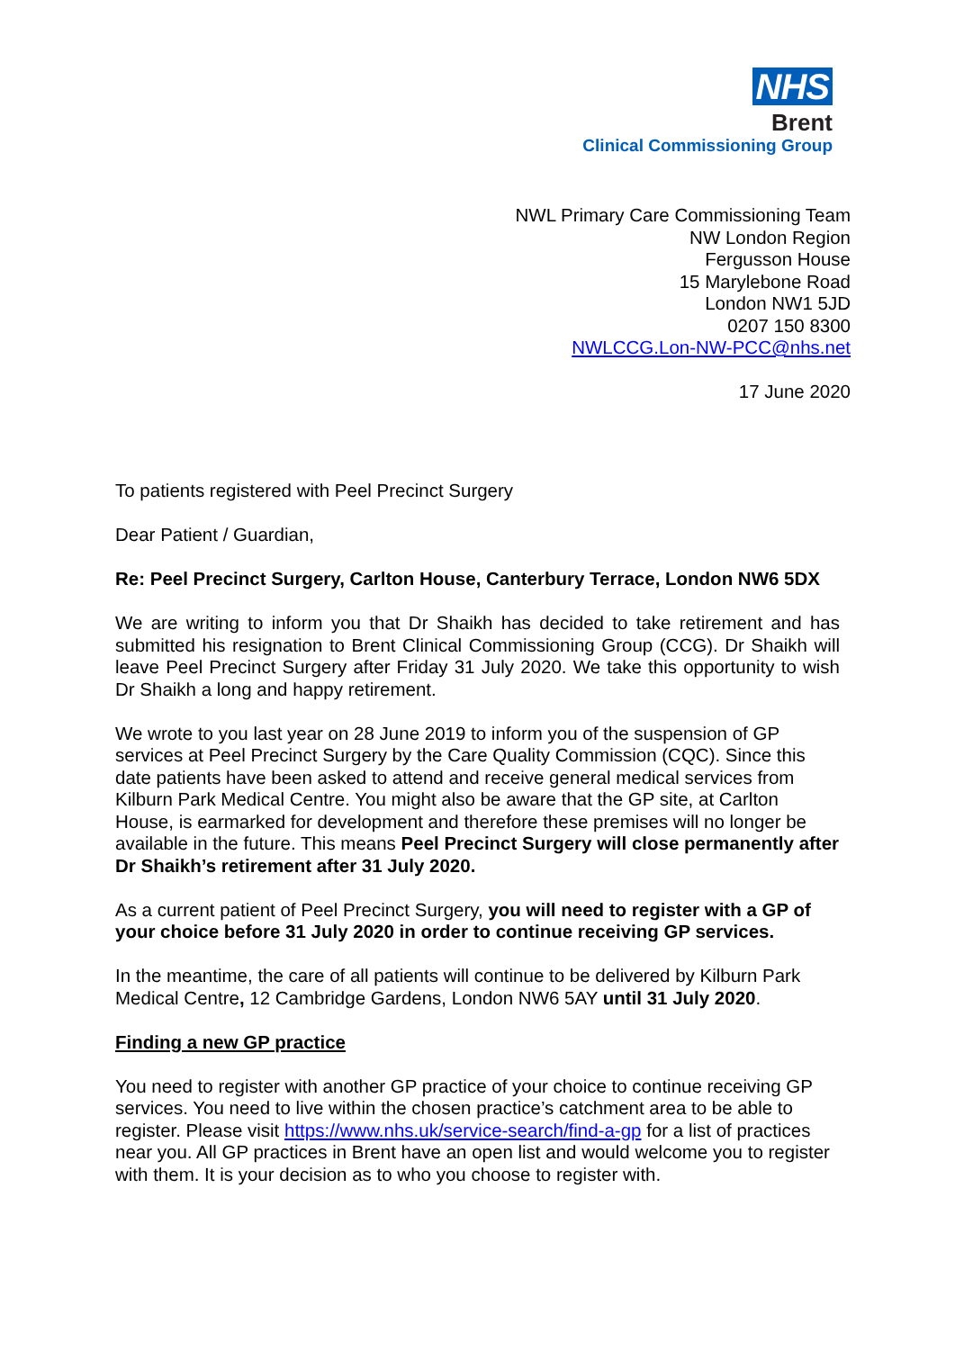NHS
Brent
Clinical Commissioning Group
NWL Primary Care Commissioning Team
NW London Region
Fergusson House
15 Marylebone Road
London NW1 5JD
0207 150 8300
NWLCCG.Lon-NW-PCC@nhs.net
17 June 2020
To patients registered with Peel Precinct Surgery
Dear Patient / Guardian,
Re: Peel Precinct Surgery, Carlton House, Canterbury Terrace, London NW6 5DX
We are writing to inform you that Dr Shaikh has decided to take retirement and has submitted his resignation to Brent Clinical Commissioning Group (CCG). Dr Shaikh will leave Peel Precinct Surgery after Friday 31 July 2020. We take this opportunity to wish Dr Shaikh a long and happy retirement.
We wrote to you last year on 28 June 2019 to inform you of the suspension of GP services at Peel Precinct Surgery by the Care Quality Commission (CQC). Since this date patients have been asked to attend and receive general medical services from Kilburn Park Medical Centre. You might also be aware that the GP site, at Carlton House, is earmarked for development and therefore these premises will no longer be available in the future. This means Peel Precinct Surgery will close permanently after Dr Shaikh’s retirement after 31 July 2020.
As a current patient of Peel Precinct Surgery, you will need to register with a GP of your choice before 31 July 2020 in order to continue receiving GP services.
In the meantime, the care of all patients will continue to be delivered by Kilburn Park Medical Centre, 12 Cambridge Gardens, London NW6 5AY until 31 July 2020.
Finding a new GP practice
You need to register with another GP practice of your choice to continue receiving GP services. You need to live within the chosen practice’s catchment area to be able to register. Please visit https://www.nhs.uk/service-search/find-a-gp for a list of practices near you. All GP practices in Brent have an open list and would welcome you to register with them. It is your decision as to who you choose to register with.